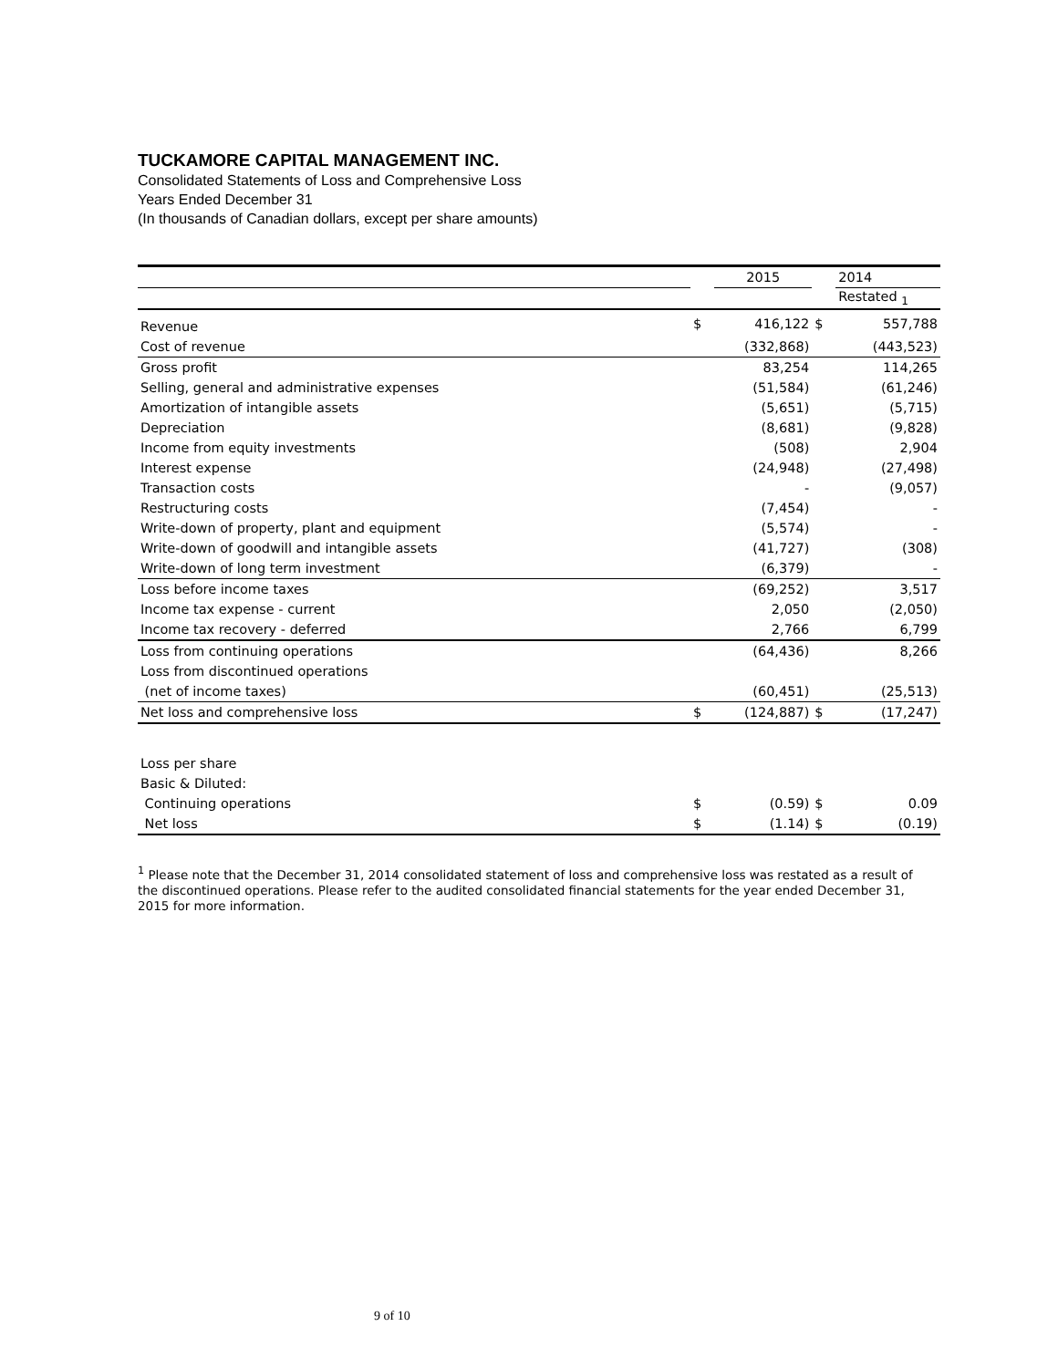TUCKAMORE CAPITAL MANAGEMENT INC.
Consolidated Statements of Loss and Comprehensive Loss
Years Ended December 31
(In thousands of Canadian dollars, except per share amounts)
| | | 2015 | | 2014 |
| --- | --- | --- | --- | --- |
| | | | | Restated <sub>1</sub> |
| Revenue | $ | 416,122 | $ | 557,788 |
| Cost of revenue | | (332,868) | | (443,523) |
| Gross profit | | 83,254 | | 114,265 |
| Selling, general and administrative expenses | | (51,584) | | (61,246) |
| Amortization of intangible assets | | (5,651) | | (5,715) |
| Depreciation | | (8,681) | | (9,828) |
| Income from equity investments | | (508) | | 2,904 |
| Interest expense | | (24,948) | | (27,498) |
| Transaction costs | | - | | (9,057) |
| Restructuring costs | | (7,454) | | - |
| Write-down of property, plant and equipment | | (5,574) | | - |
| Write-down of goodwill and intangible assets | | (41,727) | | (308) |
| Write-down of long term investment | | (6,379) | | - |
| Loss before income taxes | | (69,252) | | 3,517 |
| Income tax expense - current | | 2,050 | | (2,050) |
| Income tax recovery - deferred | | 2,766 | | 6,799 |
| Loss from continuing operations | | (64,436) | | 8,266 |
| Loss from discontinued operations | | | | |
| (net of income taxes) | | (60,451) | | (25,513) |
| Net loss and comprehensive loss | $ | (124,887) | $ | (17,247) |
| Loss per share | | | | |
| Basic & Diluted: | | | | |
| Continuing operations | $ | (0.59) | $ | 0.09 |
| Net loss | $ | (1.14) | $ | (0.19) |
<sup>1</sup> Please note that the December 31, 2014 consolidated statement of loss and comprehensive loss was restated as a result of the discontinued operations. Please refer to the audited consolidated financial statements for the year ended December 31, 2015 for more information.
9 of 10